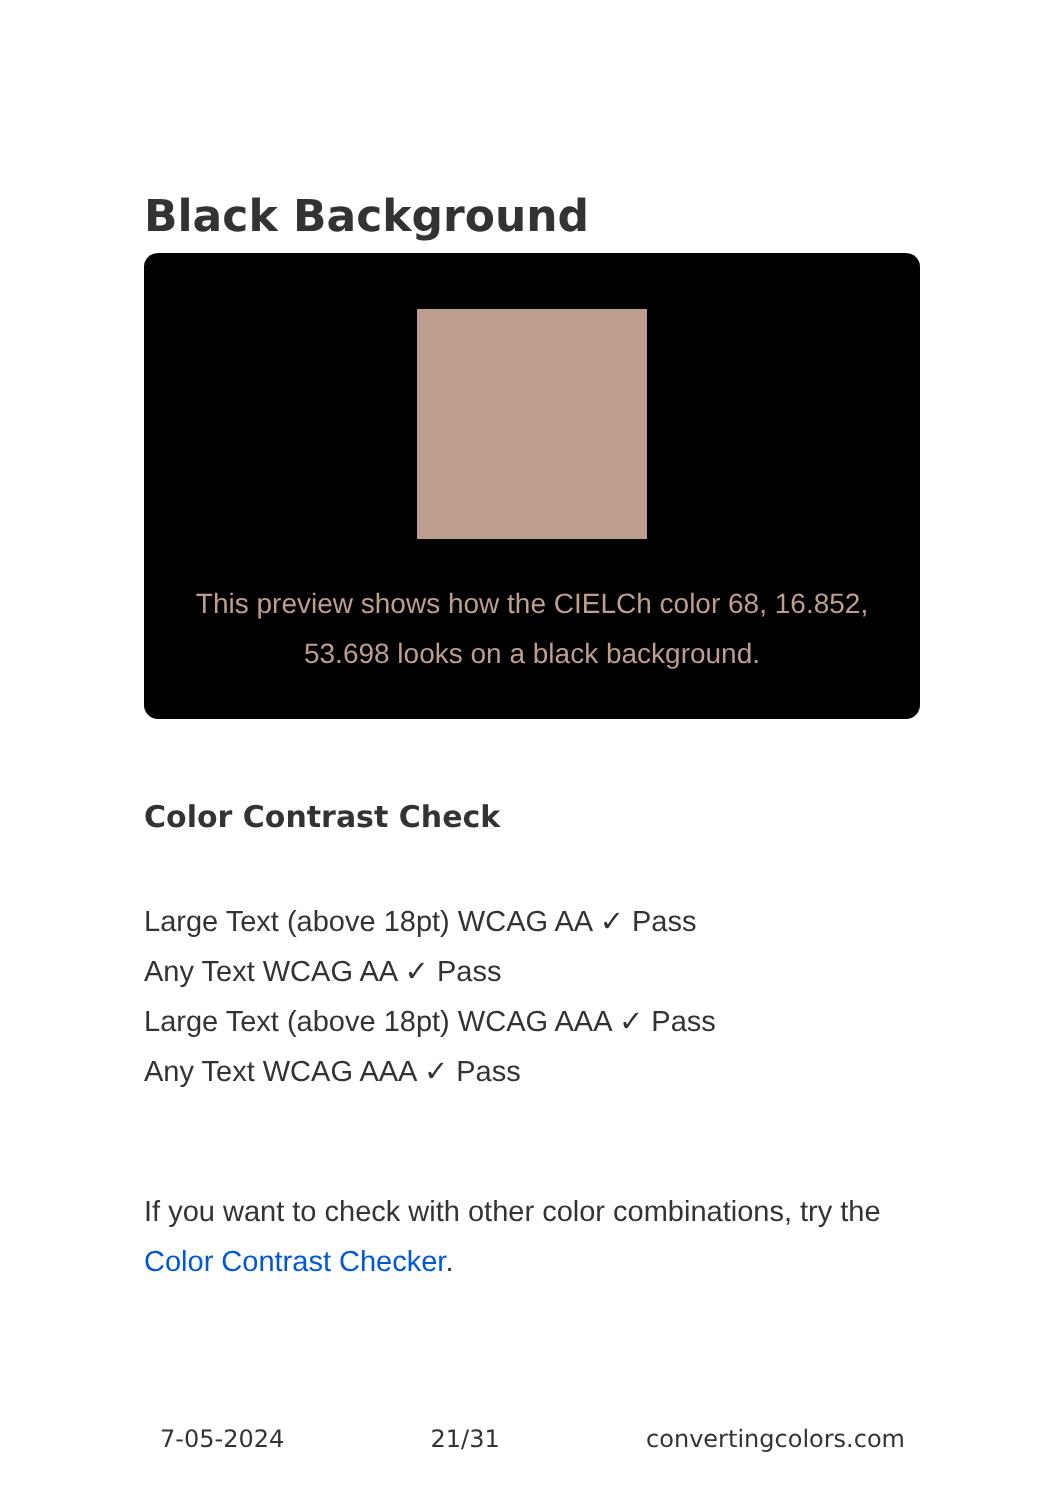Black Background
This preview shows how the CIELCh color 68, 16.852, 53.698 looks on a black background.
Color Contrast Check
Large Text (above 18pt) WCAG AA ✓ Pass
Any Text WCAG AA ✓ Pass
Large Text (above 18pt) WCAG AAA ✓ Pass
Any Text WCAG AAA ✓ Pass
If you want to check with other color combinations, try the Color Contrast Checker.
7-05-2024 21/31 convertingcolors.com